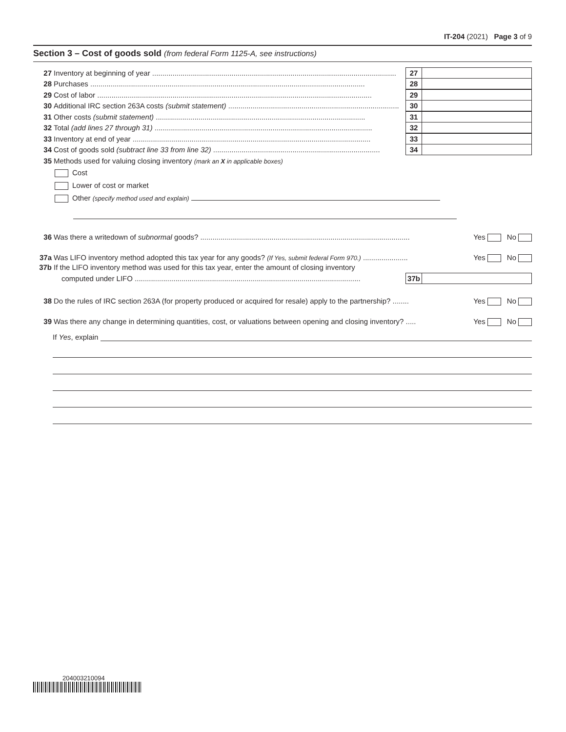IT-204 (2021) Page 3 of 9
Section 3 – Cost of goods sold (from federal Form 1125-A, see instructions)
27 Inventory at beginning of year ........................................................................................................................ 27
28 Purchases ....................................................................................................................................... 28
29 Cost of labor ....................................................................................................................................... 29
30 Additional IRC section 263A costs (submit statement) .................................................................................... 30
31 Other costs (submit statement) ....................................................................................................... 31
32 Total (add lines 27 through 31) ........................................................................................................... 32
33 Inventory at end of year ..................................................................................................................... 33
34 Cost of goods sold (subtract line 33 from line 32) .................................................................................. 34
35 Methods used for valuing closing inventory (mark an X in applicable boxes)
Cost
Lower of cost or market
Other (specify method used and explain)
36 Was there a writedown of subnormal goods? ....................................................................................................... Yes No
37a Was LIFO inventory method adopted this tax year for any goods? (If Yes, submit federal Form 970.) ...................... Yes No
37b If the LIFO inventory method was used for this tax year, enter the amount of closing inventory
computed under LIFO ............................................................................................................... 37b
38 Do the rules of IRC section 263A (for property produced or acquired for resale) apply to the partnership? ........ Yes No
39 Was there any change in determining quantities, cost, or valuations between opening and closing inventory? ..... Yes No
If Yes, explain
204003210094